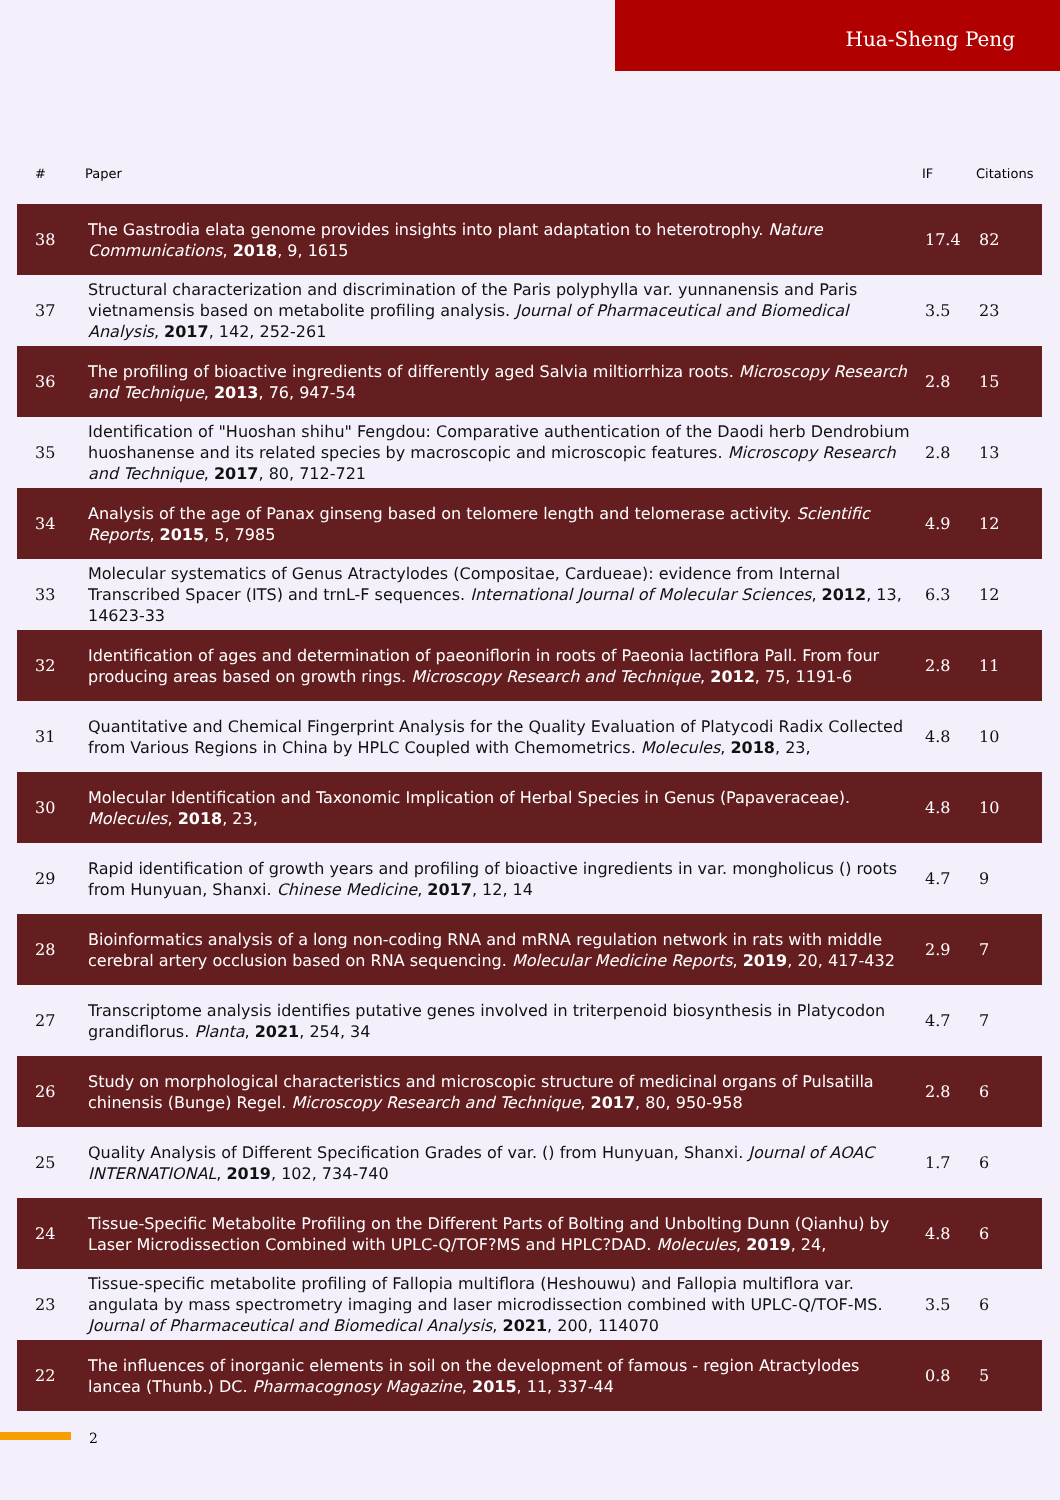Hua-Sheng Peng
| # | Paper | IF | Citations |
| --- | --- | --- | --- |
| 38 | The Gastrodia elata genome provides insights into plant adaptation to heterotrophy. Nature Communications , 2018 , 9, 1615 | 17.4 | 82 |
| 37 | Structural characterization and discrimination of the Paris polyphylla var. yunnanensis and Paris vietnamensis based on metabolite profiling analysis. Journal of Pharmaceutical and Biomedical Analysis , 2017 , 142, 252-261 | 3.5 | 23 |
| 36 | The profiling of bioactive ingredients of differently aged Salvia miltiorrhiza roots. Microscopy Research and Technique , 2013 , 76, 947-54 | 2.8 | 15 |
| 35 | Identification of "Huoshan shihu" Fengdou: Comparative authentication of the Daodi herb Dendrobium huoshanense and its related species by macroscopic and microscopic features. Microscopy Research and Technique , 2017 , 80, 712-721 | 2.8 | 13 |
| 34 | Analysis of the age of Panax ginseng based on telomere length and telomerase activity. Scientific Reports , 2015 , 5, 7985 | 4.9 | 12 |
| 33 | Molecular systematics of Genus Atractylodes (Compositae, Cardueae): evidence from Internal Transcribed Spacer (ITS) and trnL-F sequences. International Journal of Molecular Sciences , 2012 , 13, 14623-33 | 6.3 | 12 |
| 32 | Identification of ages and determination of paeoniflorin in roots of Paeonia lactiflora Pall. From four producing areas based on growth rings. Microscopy Research and Technique , 2012 , 75, 1191-6 | 2.8 | 11 |
| 31 | Quantitative and Chemical Fingerprint Analysis for the Quality Evaluation of Platycodi Radix Collected from Various Regions in China by HPLC Coupled with Chemometrics. Molecules , 2018 , 23, | 4.8 | 10 |
| 30 | Molecular Identification and Taxonomic Implication of Herbal Species in Genus (Papaveraceae). Molecules , 2018 , 23, | 4.8 | 10 |
| 29 | Rapid identification of growth years and profiling of bioactive ingredients in var. mongholicus () roots from Hunyuan, Shanxi. Chinese Medicine , 2017 , 12, 14 | 4.7 | 9 |
| 28 | Bioinformatics analysis of a long non-coding RNA and mRNA regulation network in rats with middle cerebral artery occlusion based on RNA sequencing. Molecular Medicine Reports , 2019 , 20, 417-432 | 2.9 | 7 |
| 27 | Transcriptome analysis identifies putative genes involved in triterpenoid biosynthesis in Platycodon grandiflorus. Planta , 2021 , 254, 34 | 4.7 | 7 |
| 26 | Study on morphological characteristics and microscopic structure of medicinal organs of Pulsatilla chinensis (Bunge) Regel. Microscopy Research and Technique , 2017 , 80, 950-958 | 2.8 | 6 |
| 25 | Quality Analysis of Different Specification Grades of var. () from Hunyuan, Shanxi. Journal of AOAC INTERNATIONAL , 2019 , 102, 734-740 | 1.7 | 6 |
| 24 | Tissue-Specific Metabolite Profiling on the Different Parts of Bolting and Unbolting Dunn (Qianhu) by Laser Microdissection Combined with UPLC-Q/TOF?MS and HPLC?DAD. Molecules , 2019 , 24, | 4.8 | 6 |
| 23 | Tissue-specific metabolite profiling of Fallopia multiflora (Heshouwu) and Fallopia multiflora var. angulata by mass spectrometry imaging and laser microdissection combined with UPLC-Q/TOF-MS. Journal of Pharmaceutical and Biomedical Analysis , 2021 , 200, 114070 | 3.5 | 6 |
| 22 | The influences of inorganic elements in soil on the development of famous - region Atractylodes lancea (Thunb.) DC. Pharmacognosy Magazine , 2015 , 11, 337-44 | 0.8 | 5 |
2